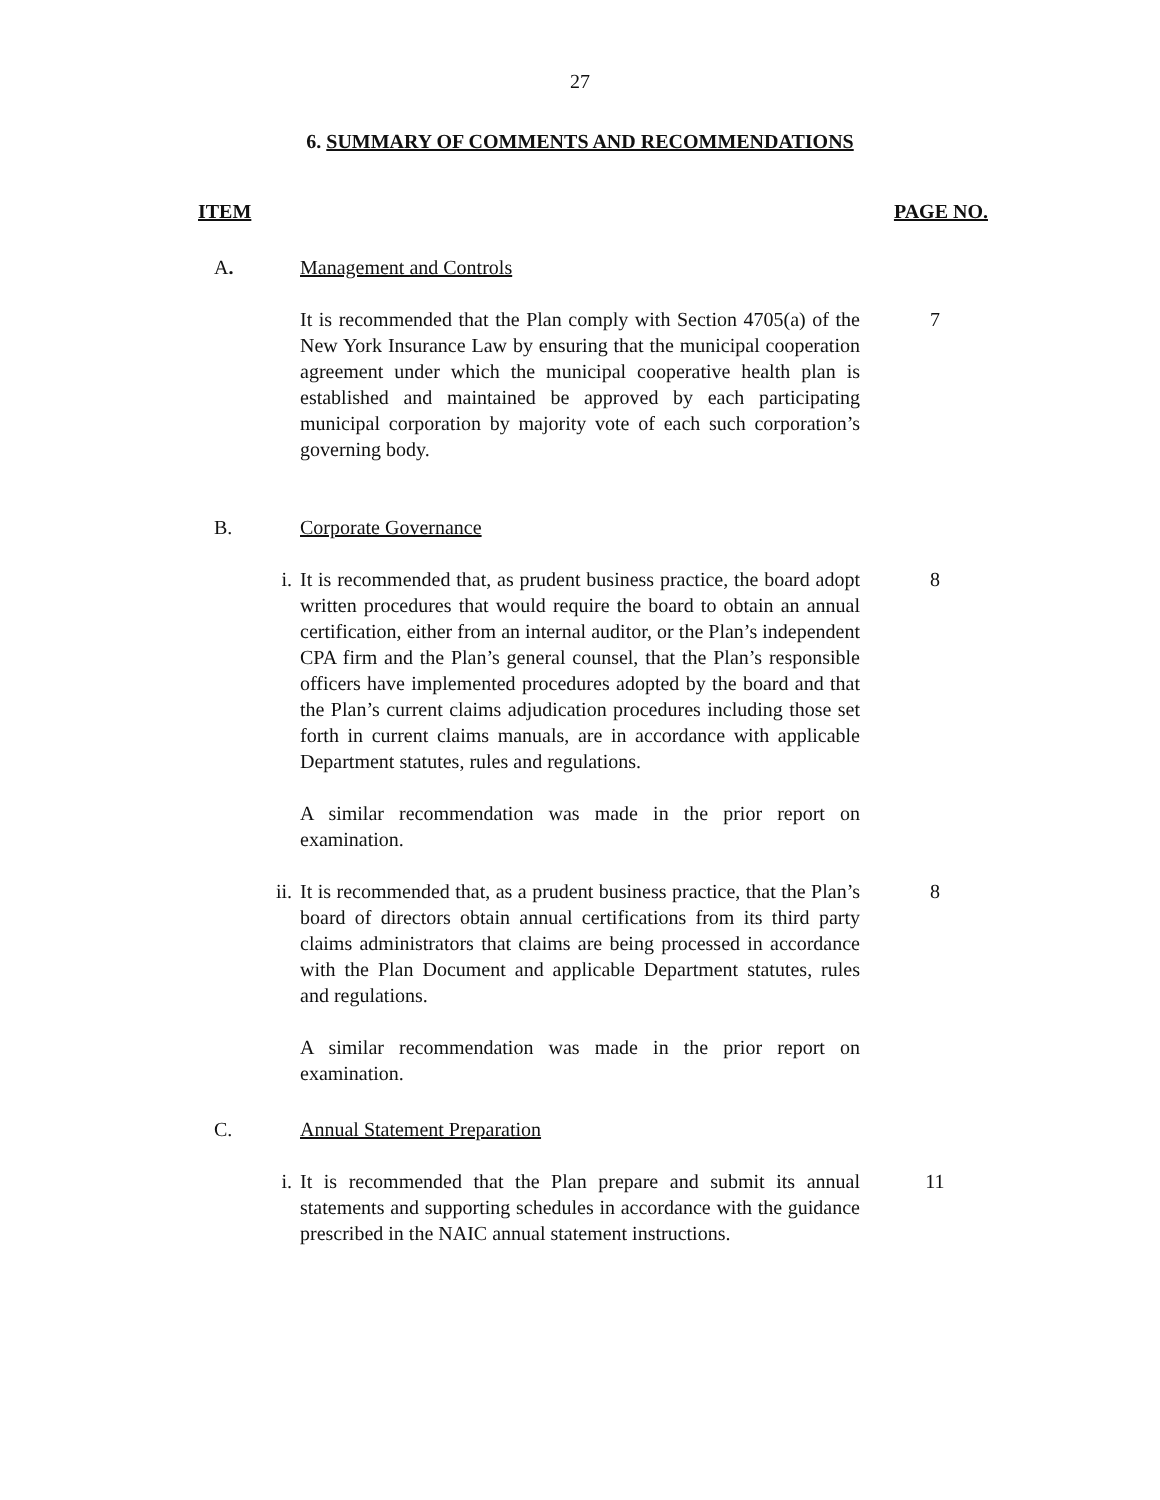27
6. SUMMARY OF COMMENTS AND RECOMMENDATIONS
ITEM PAGE NO.
A. Management and Controls
It is recommended that the Plan comply with Section 4705(a) of the New York Insurance Law by ensuring that the municipal cooperation agreement under which the municipal cooperative health plan is established and maintained be approved by each participating municipal corporation by majority vote of each such corporation’s governing body.
7
B. Corporate Governance
i. It is recommended that, as prudent business practice, the board adopt written procedures that would require the board to obtain an annual certification, either from an internal auditor, or the Plan’s independent CPA firm and the Plan’s general counsel, that the Plan’s responsible officers have implemented procedures adopted by the board and that the Plan’s current claims adjudication procedures including those set forth in current claims manuals, are in accordance with applicable Department statutes, rules and regulations.
8
A similar recommendation was made in the prior report on examination.
ii. It is recommended that, as a prudent business practice, that the Plan’s board of directors obtain annual certifications from its third party claims administrators that claims are being processed in accordance with the Plan Document and applicable Department statutes, rules and regulations.
8
A similar recommendation was made in the prior report on examination.
C. Annual Statement Preparation
i. It is recommended that the Plan prepare and submit its annual statements and supporting schedules in accordance with the guidance prescribed in the NAIC annual statement instructions.
11